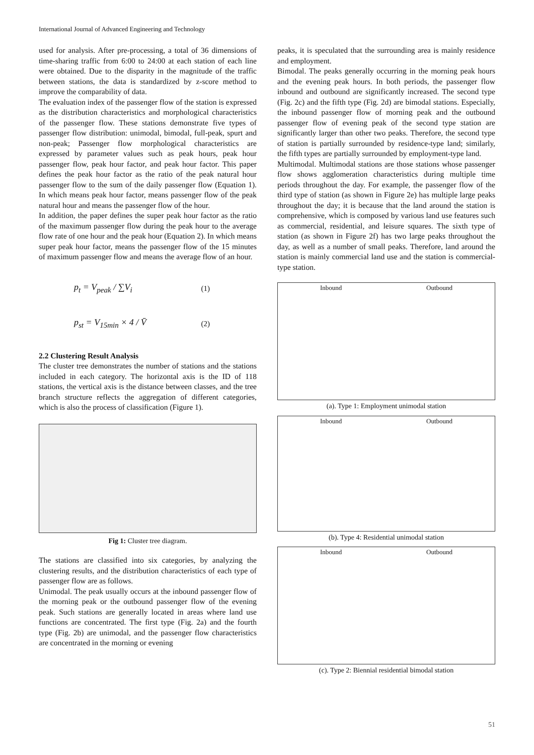International Journal of Advanced Engineering and Technology
used for analysis. After pre-processing, a total of 36 dimensions of time-sharing traffic from 6:00 to 24:00 at each station of each line were obtained. Due to the disparity in the magnitude of the traffic between stations, the data is standardized by z-score method to improve the comparability of data.
The evaluation index of the passenger flow of the station is expressed as the distribution characteristics and morphological characteristics of the passenger flow. These stations demonstrate five types of passenger flow distribution: unimodal, bimodal, full-peak, spurt and non-peak; Passenger flow morphological characteristics are expressed by parameter values such as peak hours, peak hour passenger flow, peak hour factor, and peak hour factor. This paper defines the peak hour factor as the ratio of the peak natural hour passenger flow to the sum of the daily passenger flow (Equation 1). In which means peak hour factor, means passenger flow of the peak natural hour and means the passenger flow of the hour.
In addition, the paper defines the super peak hour factor as the ratio of the maximum passenger flow during the peak hour to the average flow rate of one hour and the peak hour (Equation 2). In which means super peak hour factor, means the passenger flow of the 15 minutes of maximum passenger flow and means the average flow of an hour.
p<sub>t</sub> = V<sub>peak</sub> / ∑V<sub>i</sub> (1)
p<sub>st</sub> = V<sub>15min</sub> × 4 / V̄ (2)
2.2 Clustering Result Analysis
The cluster tree demonstrates the number of stations and the stations included in each category. The horizontal axis is the ID of 118 stations, the vertical axis is the distance between classes, and the tree branch structure reflects the aggregation of different categories, which is also the process of classification (Figure 1).
Fig 1: Cluster tree diagram.
The stations are classified into six categories, by analyzing the clustering results, and the distribution characteristics of each type of passenger flow are as follows.
Unimodal. The peak usually occurs at the inbound passenger flow of the morning peak or the outbound passenger flow of the evening peak. Such stations are generally located in areas where land use functions are concentrated. The first type (Fig. 2a) and the fourth type (Fig. 2b) are unimodal, and the passenger flow characteristics are concentrated in the morning or evening
peaks, it is speculated that the surrounding area is mainly residence and employment.
Bimodal. The peaks generally occurring in the morning peak hours and the evening peak hours. In both periods, the passenger flow inbound and outbound are significantly increased. The second type (Fig. 2c) and the fifth type (Fig. 2d) are bimodal stations. Especially, the inbound passenger flow of morning peak and the outbound passenger flow of evening peak of the second type station are significantly larger than other two peaks. Therefore, the second type of station is partially surrounded by residence-type land; similarly, the fifth types are partially surrounded by employment-type land.
Multimodal. Multimodal stations are those stations whose passenger flow shows agglomeration characteristics during multiple time periods throughout the day. For example, the passenger flow of the third type of station (as shown in Figure 2e) has multiple large peaks throughout the day; it is because that the land around the station is comprehensive, which is composed by various land use features such as commercial, residential, and leisure squares. The sixth type of station (as shown in Figure 2f) has two large peaks throughout the day, as well as a number of small peaks. Therefore, land around the station is mainly commercial land use and the station is commercial-type station.
Inbound Outbound
(a). Type 1: Employment unimodal station
Inbound Outbound
(b). Type 4: Residential unimodal station
Inbound Outbound
(c). Type 2: Biennial residential bimodal station
51